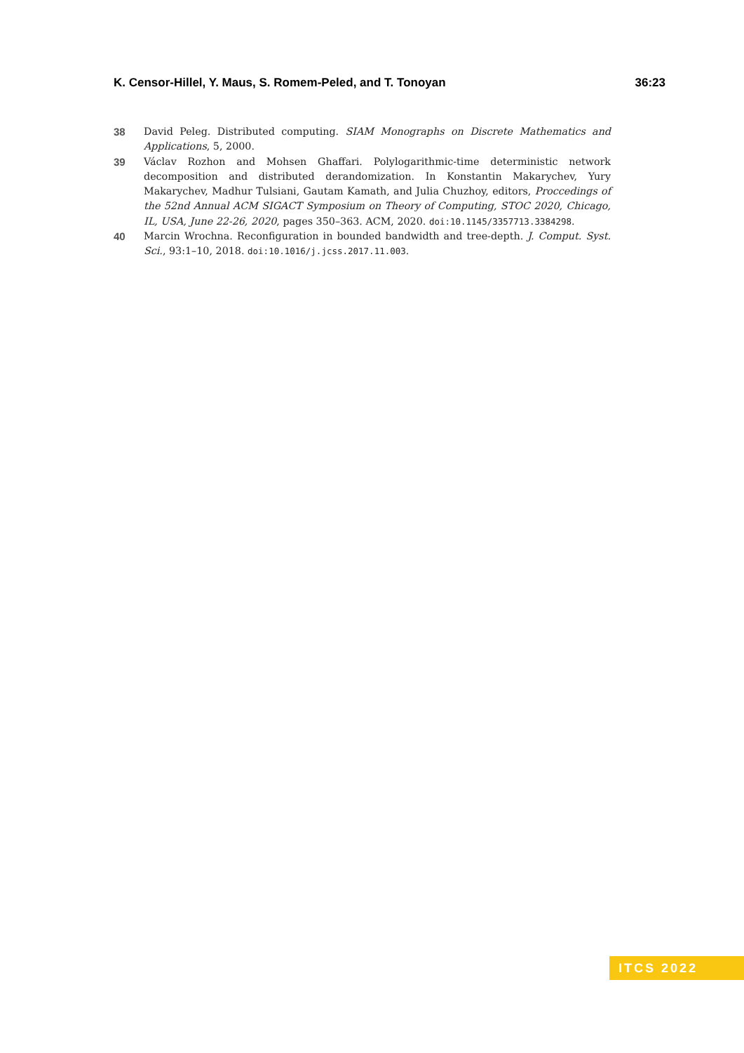K. Censor-Hillel, Y. Maus, S. Romem-Peled, and T. Tonoyan 36:23
38 David Peleg. Distributed computing. SIAM Monographs on Discrete Mathematics and Applications, 5, 2000.
39 Václav Rozhon and Mohsen Ghaffari. Polylogarithmic-time deterministic network decomposition and distributed derandomization. In Konstantin Makarychev, Yury Makarychev, Madhur Tulsiani, Gautam Kamath, and Julia Chuzhoy, editors, Proccedings of the 52nd Annual ACM SIGACT Symposium on Theory of Computing, STOC 2020, Chicago, IL, USA, June 22-26, 2020, pages 350–363. ACM, 2020. doi:10.1145/3357713.3384298.
40 Marcin Wrochna. Reconfiguration in bounded bandwidth and tree-depth. J. Comput. Syst. Sci., 93:1–10, 2018. doi:10.1016/j.jcss.2017.11.003.
ITCS 2022